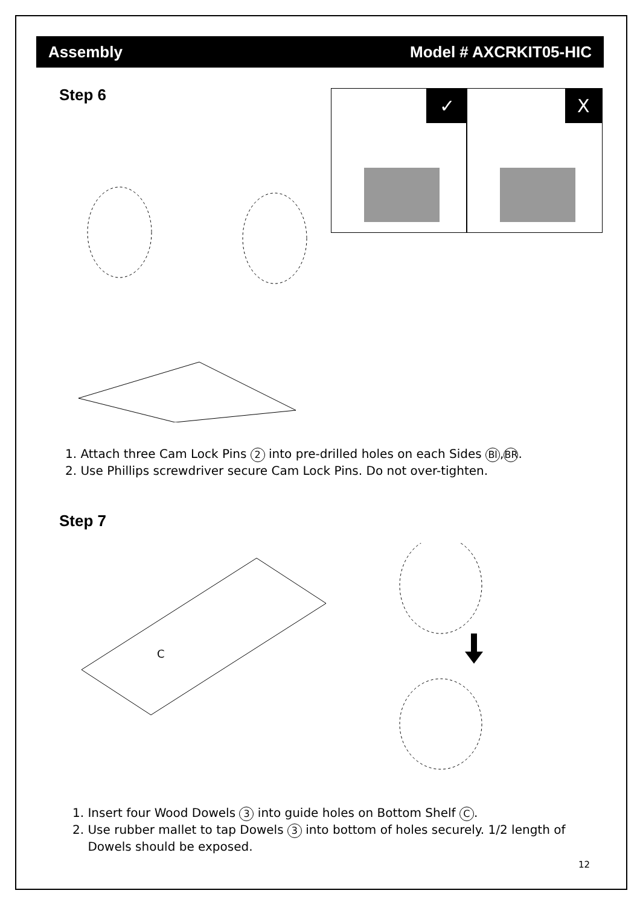Assembly Model # AXCRKIT05-HIC
Step 6
✓
X
1. Attach three Cam Lock Pins 2 into pre-drilled holes on each Sides Bl, BR.
2. Use Phillips screwdriver secure Cam Lock Pins. Do not over-tighten.
Step 7
C
1. Insert four Wood Dowels 3 into guide holes on Bottom Shelf C.
2. Use rubber mallet to tap Dowels 3 into bottom of holes securely. 1/2 length of
Dowels should be exposed.
12